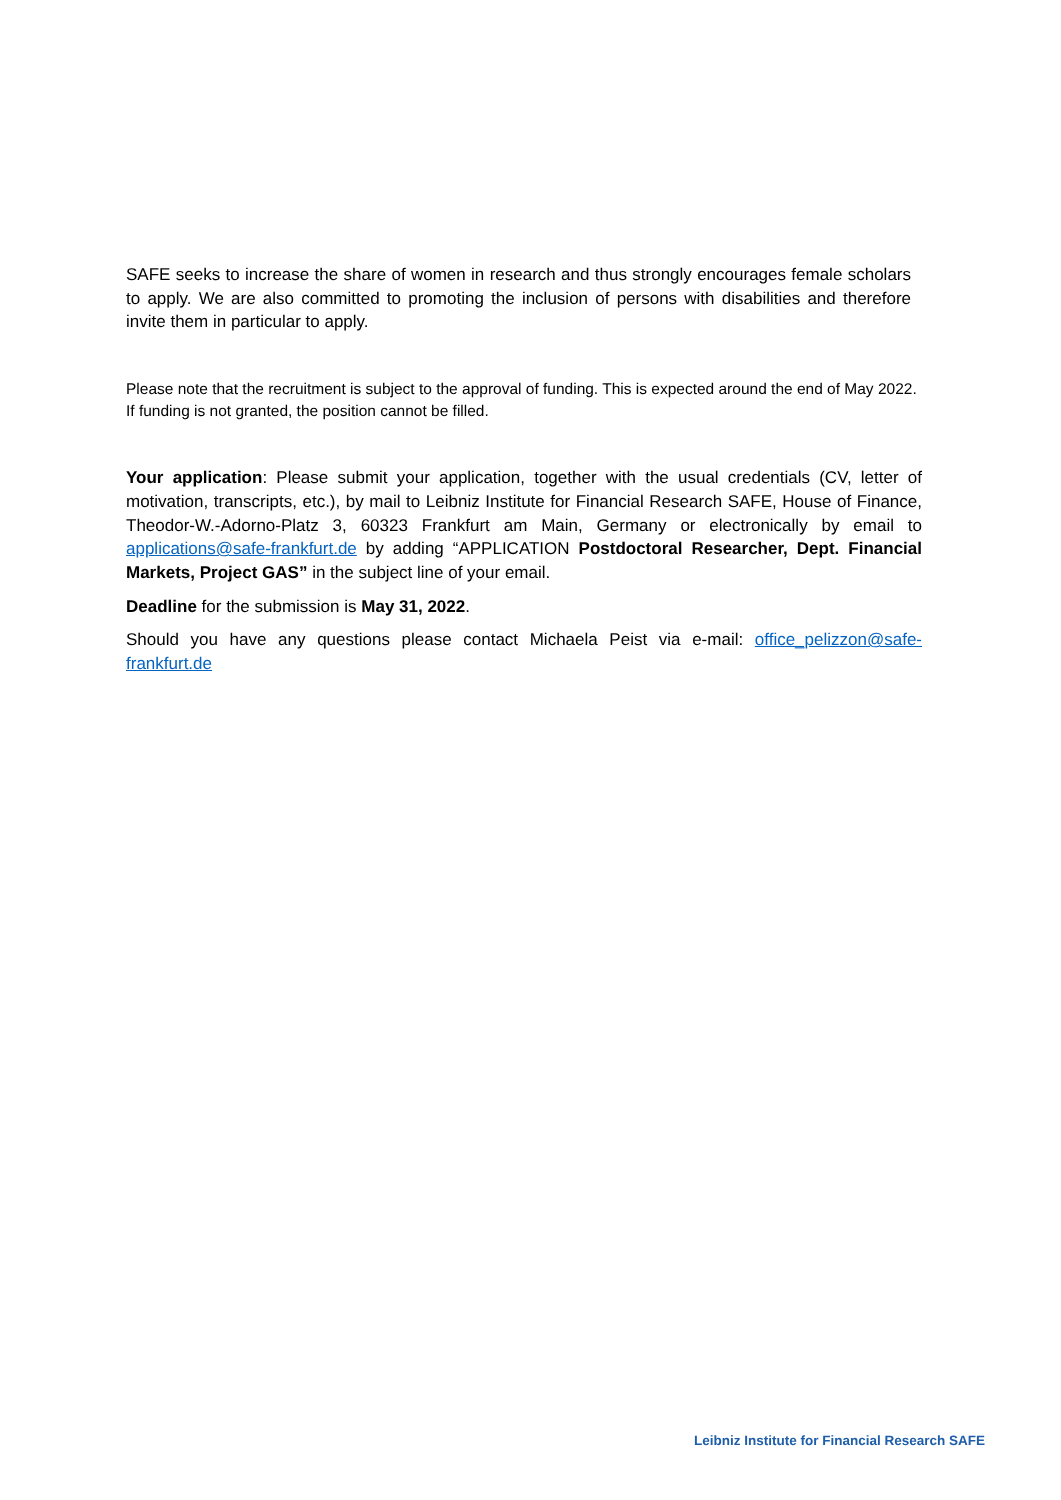SAFE seeks to increase the share of women in research and thus strongly encourages female scholars to apply. We are also committed to promoting the inclusion of persons with disabilities and therefore invite them in particular to apply.
Please note that the recruitment is subject to the approval of funding. This is expected around the end of May 2022. If funding is not granted, the position cannot be filled.
Your application: Please submit your application, together with the usual credentials (CV, letter of motivation, transcripts, etc.), by mail to Leibniz Institute for Financial Research SAFE, House of Finance, Theodor-W.-Adorno-Platz 3, 60323 Frankfurt am Main, Germany or electronically by email to applications@safe-frankfurt.de by adding “APPLICATION Postdoctoral Researcher, Dept. Financial Markets, Project GAS” in the subject line of your email.
Deadline for the submission is May 31, 2022.
Should you have any questions please contact Michaela Peist via e-mail: office_pelizzon@safe-frankfurt.de
Leibniz Institute for Financial Research SAFE